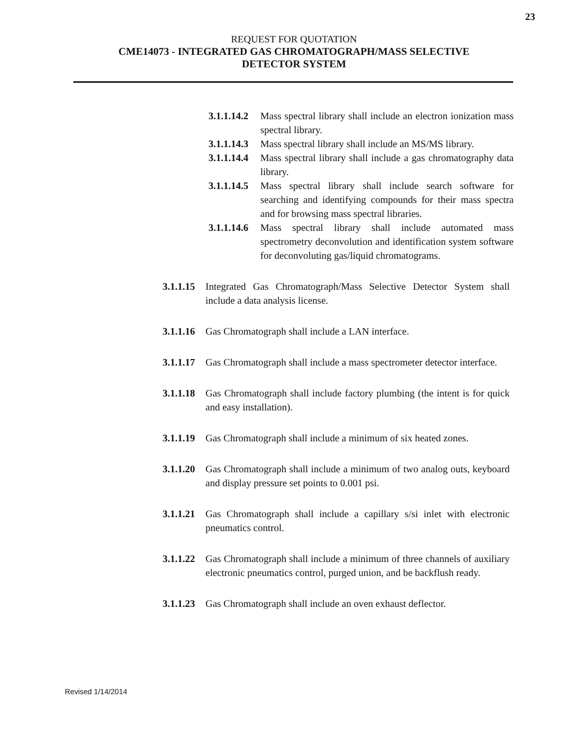23
REQUEST FOR QUOTATION
CME14073 - INTEGRATED GAS CHROMATOGRAPH/MASS SELECTIVE
DETECTOR SYSTEM
3.1.1.14.2 Mass spectral library shall include an electron ionization mass spectral library.
3.1.1.14.3 Mass spectral library shall include an MS/MS library.
3.1.1.14.4 Mass spectral library shall include a gas chromatography data library.
3.1.1.14.5 Mass spectral library shall include search software for searching and identifying compounds for their mass spectra and for browsing mass spectral libraries.
3.1.1.14.6 Mass spectral library shall include automated mass spectrometry deconvolution and identification system software for deconvoluting gas/liquid chromatograms.
3.1.1.15 Integrated Gas Chromatograph/Mass Selective Detector System shall include a data analysis license.
3.1.1.16 Gas Chromatograph shall include a LAN interface.
3.1.1.17 Gas Chromatograph shall include a mass spectrometer detector interface.
3.1.1.18 Gas Chromatograph shall include factory plumbing (the intent is for quick and easy installation).
3.1.1.19 Gas Chromatograph shall include a minimum of six heated zones.
3.1.1.20 Gas Chromatograph shall include a minimum of two analog outs, keyboard and display pressure set points to 0.001 psi.
3.1.1.21 Gas Chromatograph shall include a capillary s/si inlet with electronic pneumatics control.
3.1.1.22 Gas Chromatograph shall include a minimum of three channels of auxiliary electronic pneumatics control, purged union, and be backflush ready.
3.1.1.23 Gas Chromatograph shall include an oven exhaust deflector.
Revised 1/14/2014